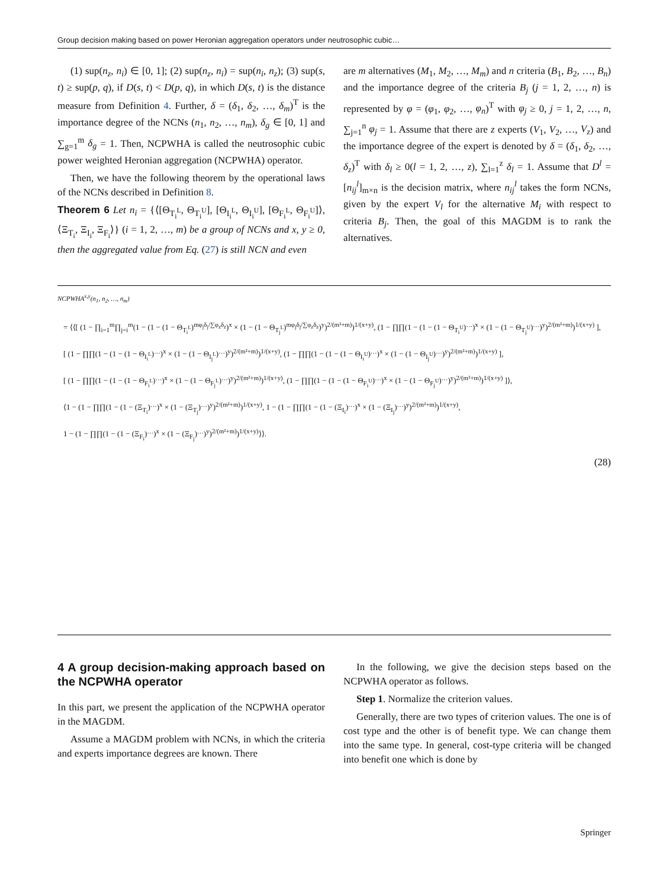Group decision making based on power Heronian aggregation operators under neutrosophic cubic…
(1) sup(n<sub>z</sub>, n<sub>i</sub>) ∈ [0, 1]; (2) sup(n<sub>z</sub>, n<sub>i</sub>) = sup(n<sub>i</sub>, n<sub>z</sub>); (3) sup(s, t) ≥ sup(p, q), if D(s, t) < D(p, q), in which D(s, t) is the distance measure from Definition 4. Further, δ = (δ<sub>1</sub>, δ<sub>2</sub>, …, δ<sub>m</sub>)<sup>T</sup> is the importance degree of the NCNs (n<sub>1</sub>, n<sub>2</sub>, …, n<sub>m</sub>), δ<sub>g</sub> ∈ [0, 1] and ∑<sub>g=1</sub><sup>m</sup> δ<sub>g</sub> = 1. Then, NCPWHA is called the neutrosophic cubic power weighted Heronian aggregation (NCPWHA) operator.
Then, we have the following theorem by the operational laws of the NCNs described in Definition 8.
Theorem 6 Let n<sub>i</sub> = {⟨[Θ<sub>T<sub>i</sub><sup>L</sup></sub>, Θ<sub>T<sub>i</sub><sup>U</sup></sub>], [Θ<sub>I<sub>i</sub><sup>L</sup></sub>, Θ<sub>I<sub>i</sub><sup>U</sup></sub>], [Θ<sub>F<sub>i</sub><sup>L</sup></sub>, Θ<sub>F<sub>i</sub><sup>U</sup></sub>]⟩, ⟨Ξ<sub>T<sub>i</sub></sub>, Ξ<sub>I<sub>i</sub></sub>, Ξ<sub>F<sub>i</sub></sub>⟩} (i = 1, 2, …, m) be a group of NCNs and x, y ≥ 0, then the aggregated value from Eq. (27) is still NCN and even
are m alternatives (M<sub>1</sub>, M<sub>2</sub>, …, M<sub>m</sub>) and n criteria (B<sub>1</sub>, B<sub>2</sub>, …, B<sub>n</sub>) and the importance degree of the criteria B<sub>j</sub> (j = 1, 2, …, n) is represented by φ = (φ<sub>1</sub>, φ<sub>2</sub>, …, φ<sub>n</sub>)<sup>T</sup> with φ<sub>j</sub> ≥ 0, j = 1, 2, …, n, ∑<sub>j=1</sub><sup>n</sup> φ<sub>j</sub> = 1. Assume that there are z experts (V<sub>1</sub>, V<sub>2</sub>, …, V<sub>z</sub>) and the importance degree of the expert is denoted by δ = (δ<sub>1</sub>, δ<sub>2</sub>, …, δ<sub>z</sub>)<sup>T</sup> with δ<sub>l</sub> ≥ 0(l = 1, 2, …, z), ∑<sub>l=1</sub><sup>z</sup> δ<sub>l</sub> = 1. Assume that D<sup>l</sup> = [n<sub>ij</sub><sup>l</sup>]<sub>m×n</sub> is the decision matrix, where n<sub>ij</sub><sup>l</sup> takes the form NCNs, given by the expert V<sub>l</sub> for the alternative M<sub>i</sub> with respect to criteria B<sub>j</sub>. Then, the goal of this MAGDM is to rank the alternatives.
NCPWHA<sup>x,y</sup>(n<sub>1</sub>, n<sub>2</sub>, …, n<sub>m</sub>)
= ⟨⟨[ (1 − ∏<sub>i=1</sub><sup>m</sup>∏<sub>j=i</sub><sup>m</sup>(1 − (1 − (1 − Θ<sub>T<sub>i</sub><sup>L</sup></sub>)<sup>mφ<sub>j</sub>δ<sub>j</sub>/∑φ<sub>z</sub>δ<sub>z</sub></sup>)<sup>x</sup> × (1 − (1 − Θ<sub>T<sub>j</sub><sup>L</sup></sub>)<sup>mφ<sub>j</sub>δ<sub>j</sub>/∑φ<sub>z</sub>δ<sub>z</sub></sup>)<sup>y</sup>)<sup>2/(m²+m)</sup>)<sup>1/(x+y)</sup>, (1 − ∏∏(1 − (1 − (1 − Θ<sub>T<sub>i</sub><sup>U</sup></sub>)<sup>…</sup>)<sup>x</sup> × (1 − (1 − Θ<sub>T<sub>j</sub><sup>U</sup></sub>)<sup>…</sup>)<sup>y</sup>)<sup>2/(m²+m)</sup>)<sup>1/(x+y)</sup> ],
[ (1 − ∏∏(1 − (1 − (1 − Θ<sub>I<sub>i</sub><sup>L</sup></sub>)<sup>…</sup>)<sup>x</sup> × (1 − (1 − Θ<sub>I<sub>j</sub><sup>L</sup></sub>)<sup>…</sup>)<sup>y</sup>)<sup>2/(m²+m)</sup>)<sup>1/(x+y)</sup>, (1 − ∏∏(1 − (1 − (1 − Θ<sub>I<sub>i</sub><sup>U</sup></sub>)<sup>…</sup>)<sup>x</sup> × (1 − (1 − Θ<sub>I<sub>j</sub><sup>U</sup></sub>)<sup>…</sup>)<sup>y</sup>)<sup>2/(m²+m)</sup>)<sup>1/(x+y)</sup> ],
[ (1 − ∏∏(1 − (1 − (1 − Θ<sub>F<sub>i</sub><sup>L</sup></sub>)<sup>…</sup>)<sup>x</sup> × (1 − (1 − Θ<sub>F<sub>j</sub><sup>L</sup></sub>)<sup>…</sup>)<sup>y</sup>)<sup>2/(m²+m)</sup>)<sup>1/(x+y)</sup>, (1 − ∏∏(1 − (1 − (1 − Θ<sub>F<sub>i</sub><sup>U</sup></sub>)<sup>…</sup>)<sup>x</sup> × (1 − (1 − Θ<sub>F<sub>j</sub><sup>U</sup></sub>)<sup>…</sup>)<sup>y</sup>)<sup>2/(m²+m)</sup>)<sup>1/(x+y)</sup> ]⟩,
⟨1 − (1 − ∏∏(1 − (1 − (Ξ<sub>T<sub>i</sub></sub>)<sup>…</sup>)<sup>x</sup> × (1 − (Ξ<sub>T<sub>j</sub></sub>)<sup>…</sup>)<sup>y</sup>)<sup>2/(m²+m)</sup>)<sup>1/(x+y)</sup>, 1 − (1 − ∏∏(1 − (1 − (Ξ<sub>I<sub>i</sub></sub>)<sup>…</sup>)<sup>x</sup> × (1 − (Ξ<sub>I<sub>j</sub></sub>)<sup>…</sup>)<sup>y</sup>)<sup>2/(m²+m)</sup>)<sup>1/(x+y)</sup>,
1 − (1 − ∏∏(1 − (1 − (Ξ<sub>F<sub>i</sub></sub>)<sup>…</sup>)<sup>x</sup> × (1 − (Ξ<sub>F<sub>j</sub></sub>)<sup>…</sup>)<sup>y</sup>)<sup>2/(m²+m)</sup>)<sup>1/(x+y)</sup>⟩⟩.
(28)
4 A group decision-making approach based on the NCPWHA operator
In this part, we present the application of the NCPWHA operator in the MAGDM.
Assume a MAGDM problem with NCNs, in which the criteria and experts importance degrees are known. There
In the following, we give the decision steps based on the NCPWHA operator as follows.
Step 1. Normalize the criterion values.
Generally, there are two types of criterion values. The one is of cost type and the other is of benefit type. We can change them into the same type. In general, cost-type criteria will be changed into benefit one which is done by
Springer